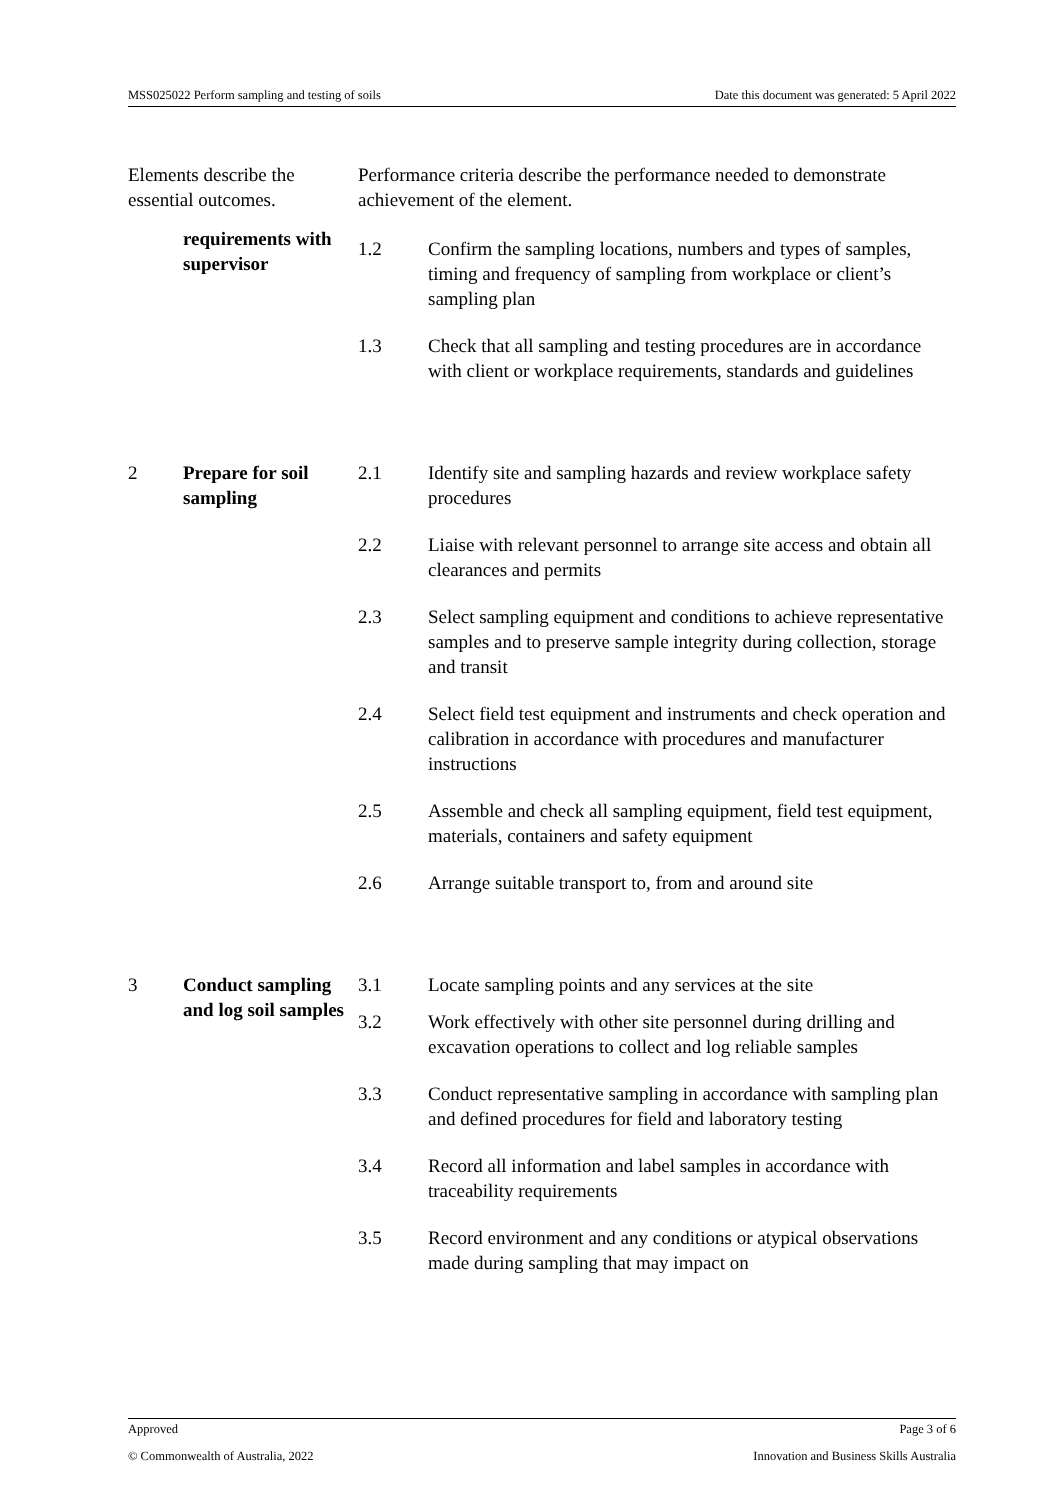MSS025022 Perform sampling and testing of soils Date this document was generated: 5 April 2022
| Elements describe the essential outcomes. | | Performance criteria describe the performance needed to demonstrate achievement of the element. | |
| | requirements with supervisor | 1.2 | Confirm the sampling locations, numbers and types of samples, timing and frequency of sampling from workplace or client’s sampling plan |
| | | 1.3 | Check that all sampling and testing procedures are in accordance with client or workplace requirements, standards and guidelines |
| 2 | Prepare for soil sampling | 2.1 | Identify site and sampling hazards and review workplace safety procedures |
| | | 2.2 | Liaise with relevant personnel to arrange site access and obtain all clearances and permits |
| | | 2.3 | Select sampling equipment and conditions to achieve representative samples and to preserve sample integrity during collection, storage and transit |
| | | 2.4 | Select field test equipment and instruments and check operation and calibration in accordance with procedures and manufacturer instructions |
| | | 2.5 | Assemble and check all sampling equipment, field test equipment, materials, containers and safety equipment |
| | | 2.6 | Arrange suitable transport to, from and around site |
| 3 | Conduct sampling and log soil samples | 3.1 | Locate sampling points and any services at the site |
| | | 3.2 | Work effectively with other site personnel during drilling and excavation operations to collect and log reliable samples |
| | | 3.3 | Conduct representative sampling in accordance with sampling plan and defined procedures for field and laboratory testing |
| | | 3.4 | Record all information and label samples in accordance with traceability requirements |
| | | 3.5 | Record environment and any conditions or atypical observations made during sampling that may impact on |
Approved Page 3 of 6
© Commonwealth of Australia, 2022 Innovation and Business Skills Australia